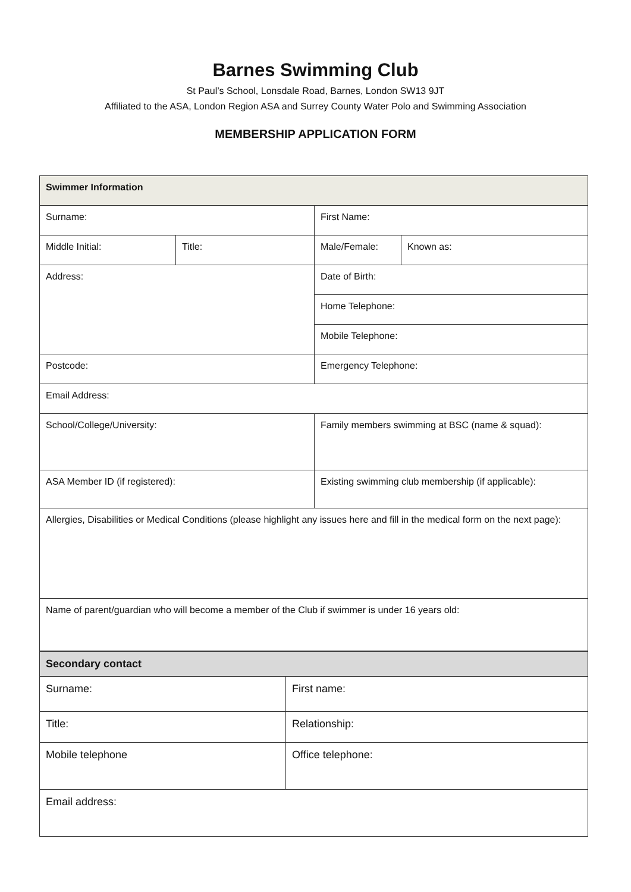Barnes Swimming Club
St Paul’s School, Lonsdale Road, Barnes, London SW13 9JT
Affiliated to the ASA, London Region ASA and Surrey County Water Polo and Swimming Association
MEMBERSHIP APPLICATION FORM
| Swimmer Information | | | |
| Surname: | | First Name: | |
| Middle Initial: | Title: | Male/Female: | Known as: |
| Address: | | Date of Birth: | |
| | | Home Telephone: | |
| | | Mobile Telephone: | |
| Postcode: | | Emergency Telephone: | |
| Email Address: | | | |
| School/College/University: | | Family members swimming at BSC (name & squad): | |
| ASA Member ID (if registered): | | Existing swimming club membership (if applicable): | |
| Allergies, Disabilities or Medical Conditions (please highlight any issues here and fill in the medical form on the next page): | | | |
| Name of parent/guardian who will become a member of the Club if swimmer is under 16 years old: | | | |
| Secondary contact | |
| Surname: | First name: |
| Title: | Relationship: |
| Mobile telephone | Office telephone: |
| Email address: | |